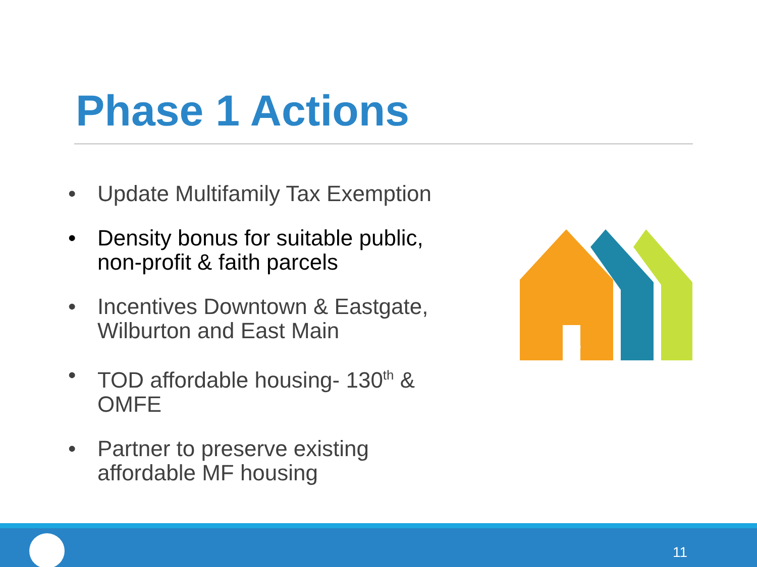Phase 1 Actions
• Update Multifamily Tax Exemption
• Density bonus for suitable public, non-profit & faith parcels
• Incentives Downtown & Eastgate, Wilburton and East Main
• TOD affordable housing- 130<sup>th</sup> & OMFE
• Partner to preserve existing affordable MF housing
$
11